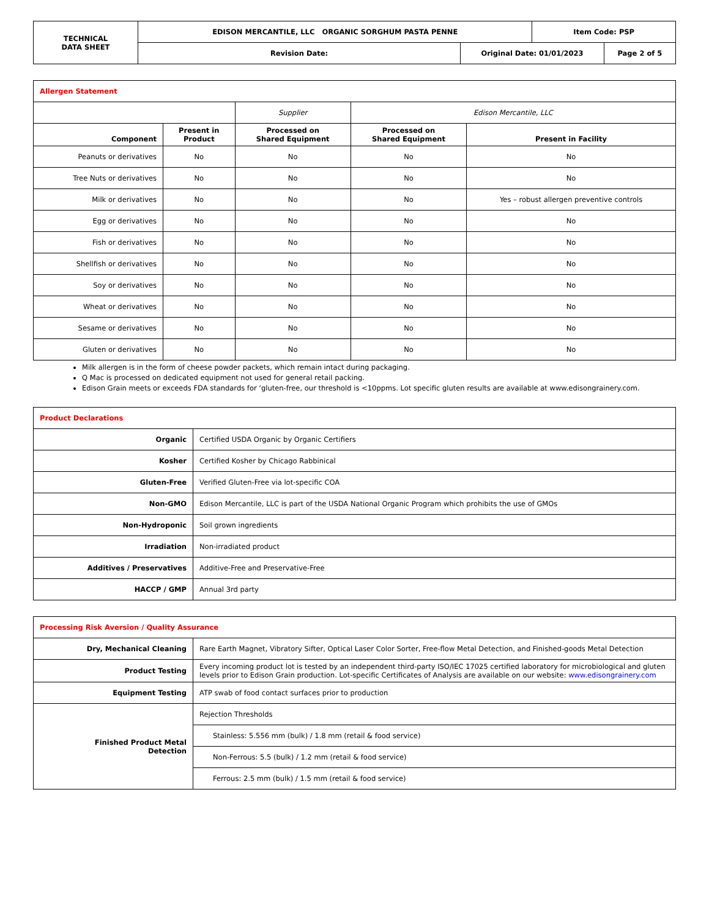| TECHNICAL DATA SHEET | EDISON MERCANTILE, LLC ORGANIC SORGHUM PASTA PENNE | | Item Code: PSP | |
| | Revision Date: | Original Date: 01/01/2023 | | Page 2 of 5 |
| Allergen Statement | | | | |
| | | Supplier | Edison Mercantile, LLC | |
| Component | Present in Product | Processed on Shared Equipment | Processed on Shared Equipment | Present in Facility |
| Peanuts or derivatives | No | No | No | No |
| Tree Nuts or derivatives | No | No | No | No |
| Milk or derivatives | No | No | No | Yes – robust allergen preventive controls |
| Egg or derivatives | No | No | No | No |
| Fish or derivatives | No | No | No | No |
| Shellfish or derivatives | No | No | No | No |
| Soy or derivatives | No | No | No | No |
| Wheat or derivatives | No | No | No | No |
| Sesame or derivatives | No | No | No | No |
| Gluten or derivatives | No | No | No | No |
Milk allergen is in the form of cheese powder packets, which remain intact during packaging.
Q Mac is processed on dedicated equipment not used for general retail packing.
Edison Grain meets or exceeds FDA standards for ‘gluten-free, our threshold is <10ppms. Lot specific gluten results are available at www.edisongrainery.com.
| Product Declarations | |
| Organic | Certified USDA Organic by Organic Certifiers |
| Kosher | Certified Kosher by Chicago Rabbinical |
| Gluten-Free | Verified Gluten-Free via lot-specific COA |
| Non-GMO | Edison Mercantile, LLC is part of the USDA National Organic Program which prohibits the use of GMOs |
| Non-Hydroponic | Soil grown ingredients |
| Irradiation | Non-irradiated product |
| Additives / Preservatives | Additive-Free and Preservative-Free |
| HACCP / GMP | Annual 3rd party |
| Processing Risk Aversion / Quality Assurance | |
| Dry, Mechanical Cleaning | Rare Earth Magnet, Vibratory Sifter, Optical Laser Color Sorter, Free-flow Metal Detection, and Finished-goods Metal Detection |
| Product Testing | Every incoming product lot is tested by an independent third-party ISO/IEC 17025 certified laboratory for microbiological and gluten levels prior to Edison Grain production. Lot-specific Certificates of Analysis are available on our website: www.edisongrainery.com |
| Equipment Testing | ATP swab of food contact surfaces prior to production |
| Finished Product Metal Detection | Rejection Thresholds |
| | Stainless: 5.556 mm (bulk) / 1.8 mm (retail & food service) |
| | Non-Ferrous: 5.5 (bulk) / 1.2 mm (retail & food service) |
| | Ferrous: 2.5 mm (bulk) / 1.5 mm (retail & food service) |